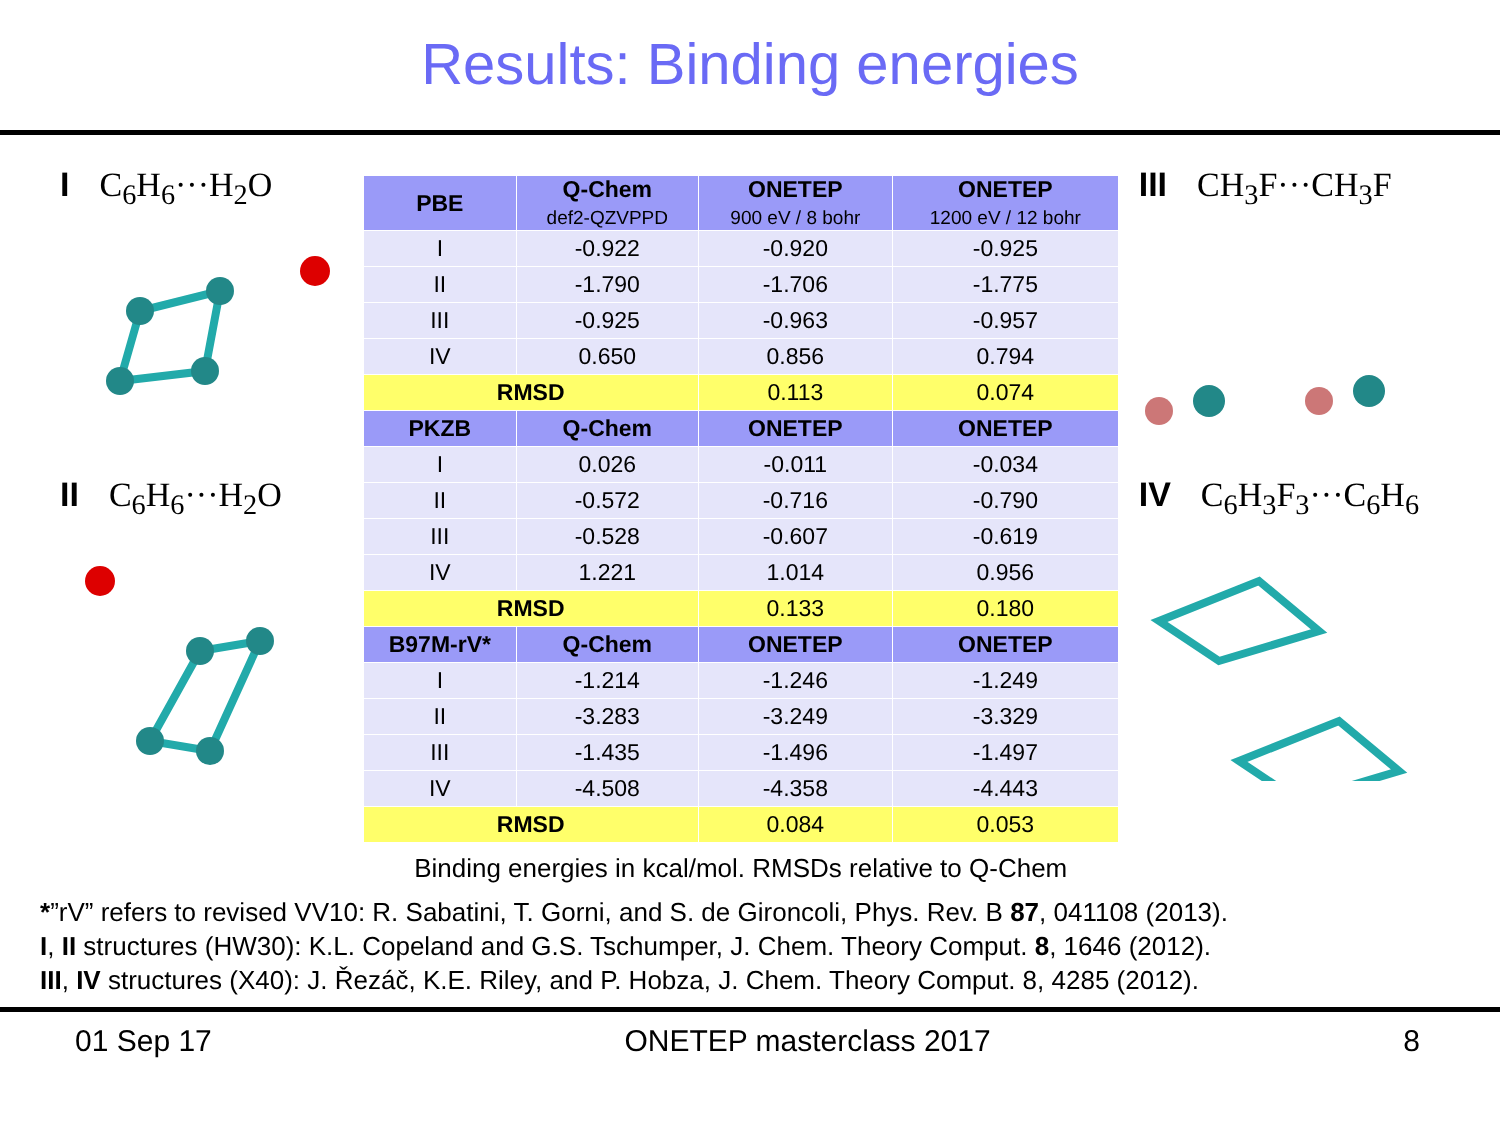Results: Binding energies
I C<sub>6</sub>H<sub>6</sub>···H<sub>2</sub>O
II C<sub>6</sub>H<sub>6</sub>···H<sub>2</sub>O
| PBE | Q-Chem def2-QZVPPD | ONETEP 900 eV / 8 bohr | ONETEP 1200 eV / 12 bohr |
| --- | --- | --- | --- |
| I | -0.922 | -0.920 | -0.925 |
| II | -1.790 | -1.706 | -1.775 |
| III | -0.925 | -0.963 | -0.957 |
| IV | 0.650 | 0.856 | 0.794 |
| RMSD | | 0.113 | 0.074 |
| PKZB | Q-Chem | ONETEP | ONETEP |
| I | 0.026 | -0.011 | -0.034 |
| II | -0.572 | -0.716 | -0.790 |
| III | -0.528 | -0.607 | -0.619 |
| IV | 1.221 | 1.014 | 0.956 |
| RMSD | | 0.133 | 0.180 |
| B97M-rV* | Q-Chem | ONETEP | ONETEP |
| I | -1.214 | -1.246 | -1.249 |
| II | -3.283 | -3.249 | -3.329 |
| III | -1.435 | -1.496 | -1.497 |
| IV | -4.508 | -4.358 | -4.443 |
| RMSD | | 0.084 | 0.053 |
Binding energies in kcal/mol. RMSDs relative to Q-Chem
III CH<sub>3</sub>F···CH<sub>3</sub>F
IV C<sub>6</sub>H<sub>3</sub>F<sub>3</sub>···C<sub>6</sub>H<sub>6</sub>
*”rV” refers to revised VV10: R. Sabatini, T. Gorni, and S. de Gironcoli, Phys. Rev. B 87, 041108 (2013).
I, II structures (HW30): K.L. Copeland and G.S. Tschumper, J. Chem. Theory Comput. 8, 1646 (2012).
III, IV structures (X40): J. Řezáč, K.E. Riley, and P. Hobza, J. Chem. Theory Comput. 8, 4285 (2012).
01 Sep 17 ONETEP masterclass 2017 8